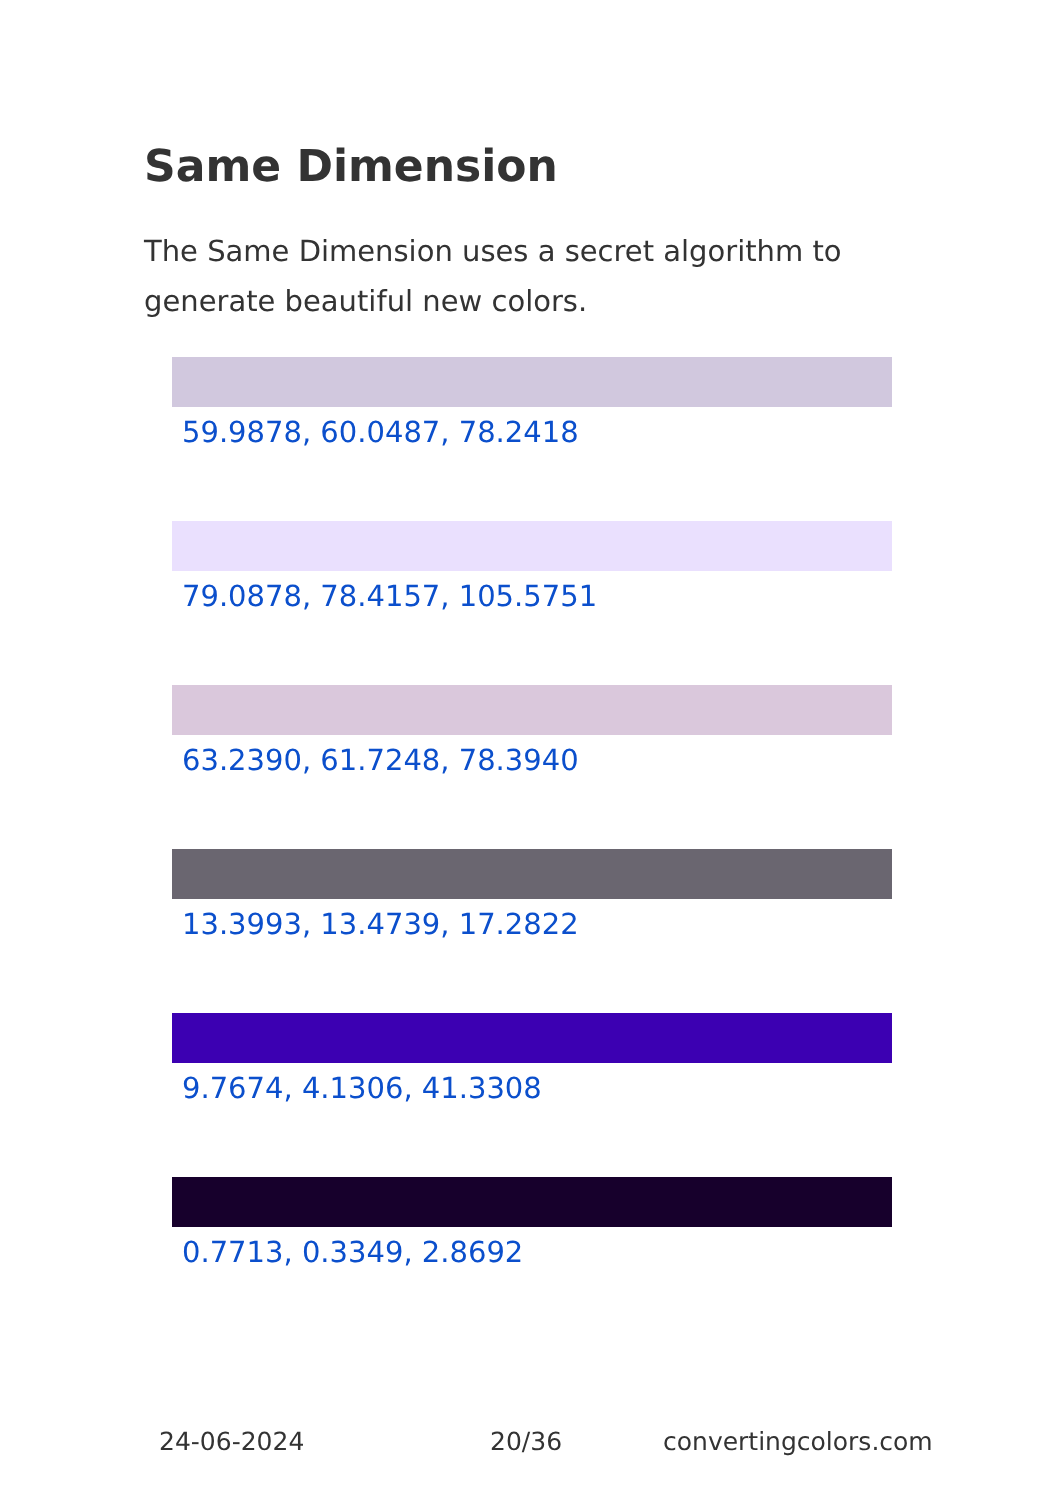Same Dimension
The Same Dimension uses a secret algorithm to generate beautiful new colors.
59.9878, 60.0487, 78.2418
79.0878, 78.4157, 105.5751
63.2390, 61.7248, 78.3940
13.3993, 13.4739, 17.2822
9.7674, 4.1306, 41.3308
0.7713, 0.3349, 2.8692
24-06-2024 20/36 convertingcolors.com